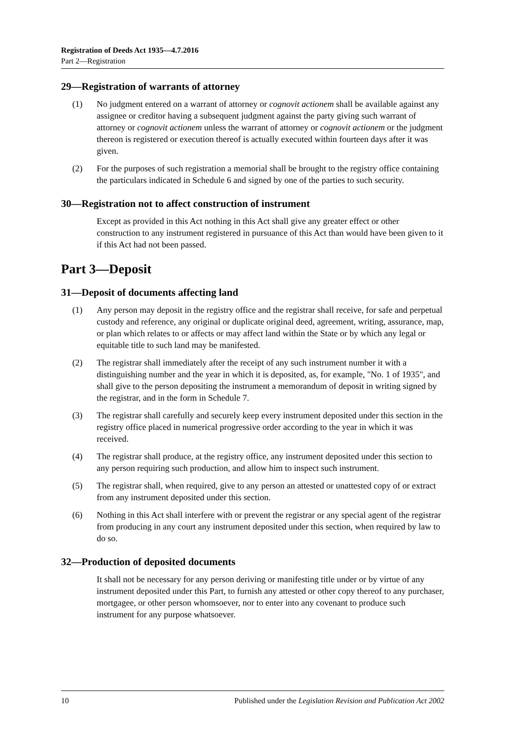Registration of Deeds Act 1935—4.7.2016
Part 2—Registration
29—Registration of warrants of attorney
(1) No judgment entered on a warrant of attorney or cognovit actionem shall be available against any assignee or creditor having a subsequent judgment against the party giving such warrant of attorney or cognovit actionem unless the warrant of attorney or cognovit actionem or the judgment thereon is registered or execution thereof is actually executed within fourteen days after it was given.
(2) For the purposes of such registration a memorial shall be brought to the registry office containing the particulars indicated in Schedule 6 and signed by one of the parties to such security.
30—Registration not to affect construction of instrument
Except as provided in this Act nothing in this Act shall give any greater effect or other construction to any instrument registered in pursuance of this Act than would have been given to it if this Act had not been passed.
Part 3—Deposit
31—Deposit of documents affecting land
(1) Any person may deposit in the registry office and the registrar shall receive, for safe and perpetual custody and reference, any original or duplicate original deed, agreement, writing, assurance, map, or plan which relates to or affects or may affect land within the State or by which any legal or equitable title to such land may be manifested.
(2) The registrar shall immediately after the receipt of any such instrument number it with a distinguishing number and the year in which it is deposited, as, for example, "No. 1 of 1935", and shall give to the person depositing the instrument a memorandum of deposit in writing signed by the registrar, and in the form in Schedule 7.
(3) The registrar shall carefully and securely keep every instrument deposited under this section in the registry office placed in numerical progressive order according to the year in which it was received.
(4) The registrar shall produce, at the registry office, any instrument deposited under this section to any person requiring such production, and allow him to inspect such instrument.
(5) The registrar shall, when required, give to any person an attested or unattested copy of or extract from any instrument deposited under this section.
(6) Nothing in this Act shall interfere with or prevent the registrar or any special agent of the registrar from producing in any court any instrument deposited under this section, when required by law to do so.
32—Production of deposited documents
It shall not be necessary for any person deriving or manifesting title under or by virtue of any instrument deposited under this Part, to furnish any attested or other copy thereof to any purchaser, mortgagee, or other person whomsoever, nor to enter into any covenant to produce such instrument for any purpose whatsoever.
10 Published under the Legislation Revision and Publication Act 2002